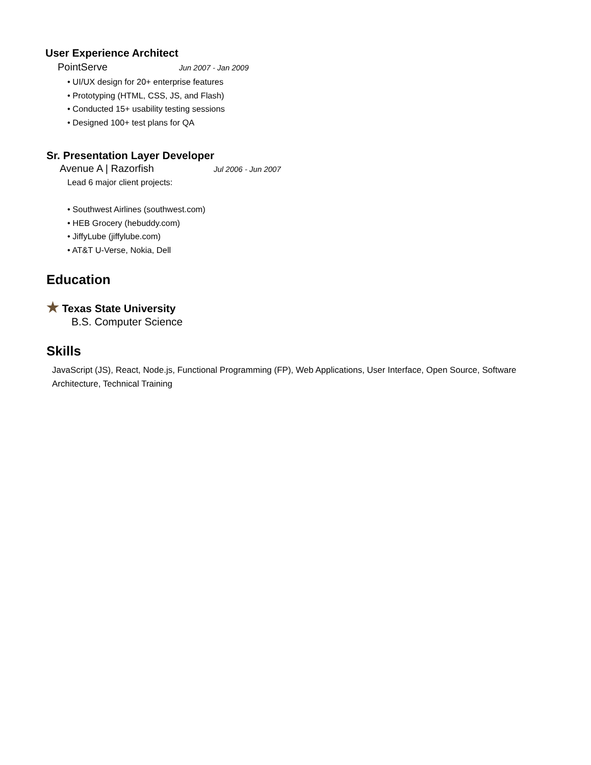User Experience Architect
PointServe Jun 2007 - Jan 2009
• UI/UX design for 20+ enterprise features
• Prototyping (HTML, CSS, JS, and Flash)
• Conducted 15+ usability testing sessions
• Designed 100+ test plans for QA
Sr. Presentation Layer Developer
Avenue A | Razorfish Jul 2006 - Jun 2007
Lead 6 major client projects:
• Southwest Airlines (southwest.com)
• HEB Grocery (hebuddy.com)
• JiffyLube (jiffylube.com)
• AT&T U-Verse, Nokia, Dell
Education
★ Texas State University
B.S. Computer Science
Skills
JavaScript (JS), React, Node.js, Functional Programming (FP), Web Applications, User Interface, Open Source, Software Architecture, Technical Training